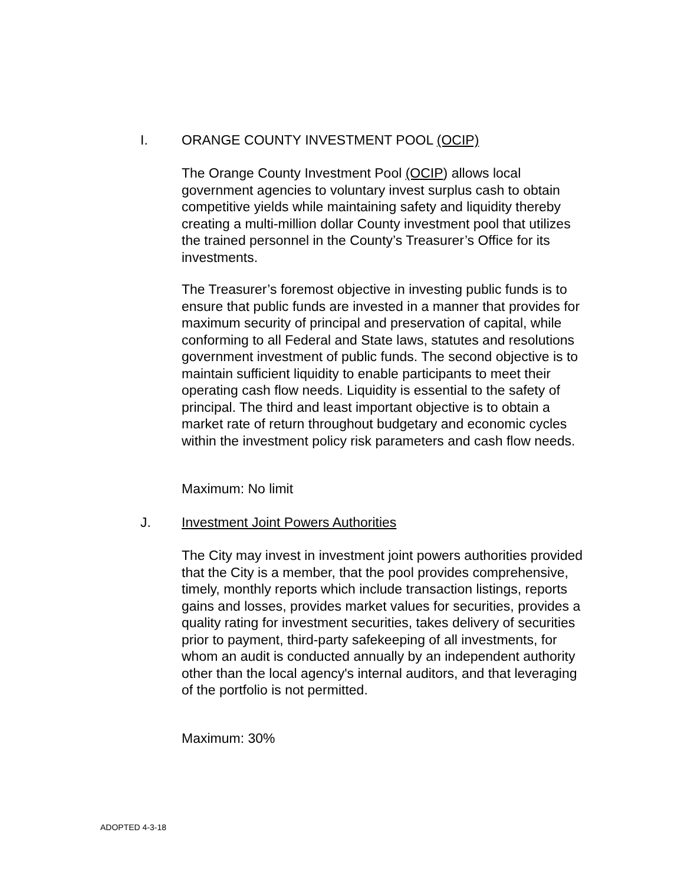I. ORANGE COUNTY INVESTMENT POOL (OCIP)
The Orange County Investment Pool (OCIP) allows local government agencies to voluntary invest surplus cash to obtain competitive yields while maintaining safety and liquidity thereby creating a multi-million dollar County investment pool that utilizes the trained personnel in the County’s Treasurer’s Office for its investments.
The Treasurer’s foremost objective in investing public funds is to ensure that public funds are invested in a manner that provides for maximum security of principal and preservation of capital, while conforming to all Federal and State laws, statutes and resolutions government investment of public funds. The second objective is to maintain sufficient liquidity to enable participants to meet their operating cash flow needs. Liquidity is essential to the safety of principal. The third and least important objective is to obtain a market rate of return throughout budgetary and economic cycles within the investment policy risk parameters and cash flow needs.
Maximum: No limit
J. Investment Joint Powers Authorities
The City may invest in investment joint powers authorities provided that the City is a member, that the pool provides comprehensive, timely, monthly reports which include transaction listings, reports gains and losses, provides market values for securities, provides a quality rating for investment securities, takes delivery of securities prior to payment, third-party safekeeping of all investments, for whom an audit is conducted annually by an independent authority other than the local agency's internal auditors, and that leveraging of the portfolio is not permitted.
Maximum: 30%
ADOPTED 4-3-18